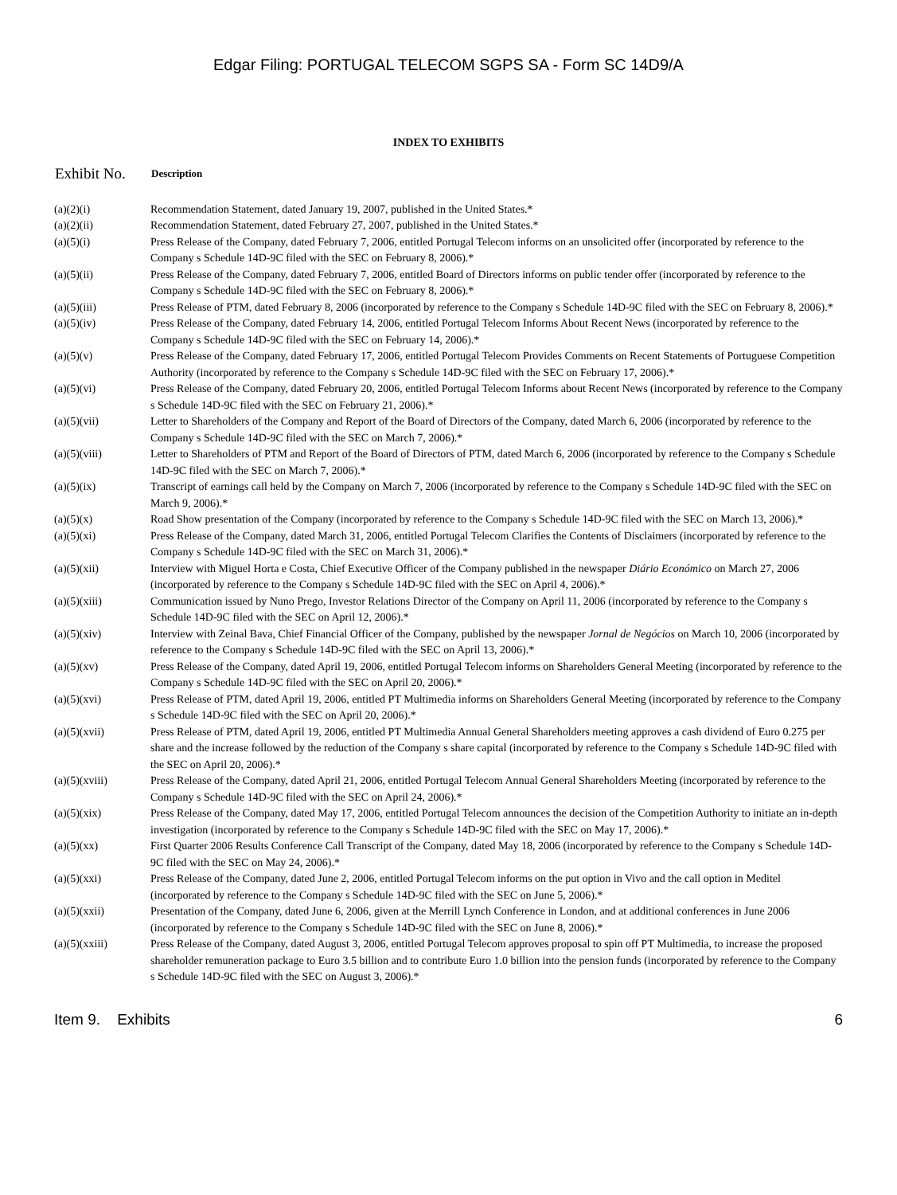Edgar Filing: PORTUGAL TELECOM SGPS SA - Form SC 14D9/A
INDEX TO EXHIBITS
| Exhibit No. | Description |
| --- | --- |
| (a)(2)(i) | Recommendation Statement, dated January 19, 2007, published in the United States.* |
| (a)(2)(ii) | Recommendation Statement, dated February 27, 2007, published in the United States.* |
| (a)(5)(i) | Press Release of the Company, dated February 7, 2006, entitled Portugal Telecom informs on an unsolicited offer (incorporated by reference to the Company s Schedule 14D-9C filed with the SEC on February 8, 2006).* |
| (a)(5)(ii) | Press Release of the Company, dated February 7, 2006, entitled Board of Directors informs on public tender offer (incorporated by reference to the Company s Schedule 14D-9C filed with the SEC on February 8, 2006).* |
| (a)(5)(iii) | Press Release of PTM, dated February 8, 2006 (incorporated by reference to the Company s Schedule 14D-9C filed with the SEC on February 8, 2006).* |
| (a)(5)(iv) | Press Release of the Company, dated February 14, 2006, entitled Portugal Telecom Informs About Recent News (incorporated by reference to the Company s Schedule 14D-9C filed with the SEC on February 14, 2006).* |
| (a)(5)(v) | Press Release of the Company, dated February 17, 2006, entitled Portugal Telecom Provides Comments on Recent Statements of Portuguese Competition Authority (incorporated by reference to the Company s Schedule 14D-9C filed with the SEC on February 17, 2006).* |
| (a)(5)(vi) | Press Release of the Company, dated February 20, 2006, entitled Portugal Telecom Informs about Recent News (incorporated by reference to the Company s Schedule 14D-9C filed with the SEC on February 21, 2006).* |
| (a)(5)(vii) | Letter to Shareholders of the Company and Report of the Board of Directors of the Company, dated March 6, 2006 (incorporated by reference to the Company s Schedule 14D-9C filed with the SEC on March 7, 2006).* |
| (a)(5)(viii) | Letter to Shareholders of PTM and Report of the Board of Directors of PTM, dated March 6, 2006 (incorporated by reference to the Company s Schedule 14D-9C filed with the SEC on March 7, 2006).* |
| (a)(5)(ix) | Transcript of earnings call held by the Company on March 7, 2006 (incorporated by reference to the Company s Schedule 14D-9C filed with the SEC on March 9, 2006).* |
| (a)(5)(x) | Road Show presentation of the Company (incorporated by reference to the Company s Schedule 14D-9C filed with the SEC on March 13, 2006).* |
| (a)(5)(xi) | Press Release of the Company, dated March 31, 2006, entitled Portugal Telecom Clarifies the Contents of Disclaimers (incorporated by reference to the Company s Schedule 14D-9C filed with the SEC on March 31, 2006).* |
| (a)(5)(xii) | Interview with Miguel Horta e Costa, Chief Executive Officer of the Company published in the newspaper Diário Económico on March 27, 2006 (incorporated by reference to the Company s Schedule 14D-9C filed with the SEC on April 4, 2006).* |
| (a)(5)(xiii) | Communication issued by Nuno Prego, Investor Relations Director of the Company on April 11, 2006 (incorporated by reference to the Company s Schedule 14D-9C filed with the SEC on April 12, 2006).* |
| (a)(5)(xiv) | Interview with Zeinal Bava, Chief Financial Officer of the Company, published by the newspaper Jornal de Negócios on March 10, 2006 (incorporated by reference to the Company s Schedule 14D-9C filed with the SEC on April 13, 2006).* |
| (a)(5)(xv) | Press Release of the Company, dated April 19, 2006, entitled Portugal Telecom informs on Shareholders General Meeting (incorporated by reference to the Company s Schedule 14D-9C filed with the SEC on April 20, 2006).* |
| (a)(5)(xvi) | Press Release of PTM, dated April 19, 2006, entitled PT Multimedia informs on Shareholders General Meeting (incorporated by reference to the Company s Schedule 14D-9C filed with the SEC on April 20, 2006).* |
| (a)(5)(xvii) | Press Release of PTM, dated April 19, 2006, entitled PT Multimedia Annual General Shareholders meeting approves a cash dividend of Euro 0.275 per share and the increase followed by the reduction of the Company s share capital (incorporated by reference to the Company s Schedule 14D-9C filed with the SEC on April 20, 2006).* |
| (a)(5)(xviii) | Press Release of the Company, dated April 21, 2006, entitled Portugal Telecom Annual General Shareholders Meeting (incorporated by reference to the Company s Schedule 14D-9C filed with the SEC on April 24, 2006).* |
| (a)(5)(xix) | Press Release of the Company, dated May 17, 2006, entitled Portugal Telecom announces the decision of the Competition Authority to initiate an in-depth investigation (incorporated by reference to the Company s Schedule 14D-9C filed with the SEC on May 17, 2006).* |
| (a)(5)(xx) | First Quarter 2006 Results Conference Call Transcript of the Company, dated May 18, 2006 (incorporated by reference to the Company s Schedule 14D-9C filed with the SEC on May 24, 2006).* |
| (a)(5)(xxi) | Press Release of the Company, dated June 2, 2006, entitled Portugal Telecom informs on the put option in Vivo and the call option in Meditel (incorporated by reference to the Company s Schedule 14D-9C filed with the SEC on June 5, 2006).* |
| (a)(5)(xxii) | Presentation of the Company, dated June 6, 2006, given at the Merrill Lynch Conference in London, and at additional conferences in June 2006 (incorporated by reference to the Company s Schedule 14D-9C filed with the SEC on June 8, 2006).* |
| (a)(5)(xxiii) | Press Release of the Company, dated August 3, 2006, entitled Portugal Telecom approves proposal to spin off PT Multimedia, to increase the proposed shareholder remuneration package to Euro 3.5 billion and to contribute Euro 1.0 billion into the pension funds (incorporated by reference to the Company s Schedule 14D-9C filed with the SEC on August 3, 2006).* |
Item 9. Exhibits 6